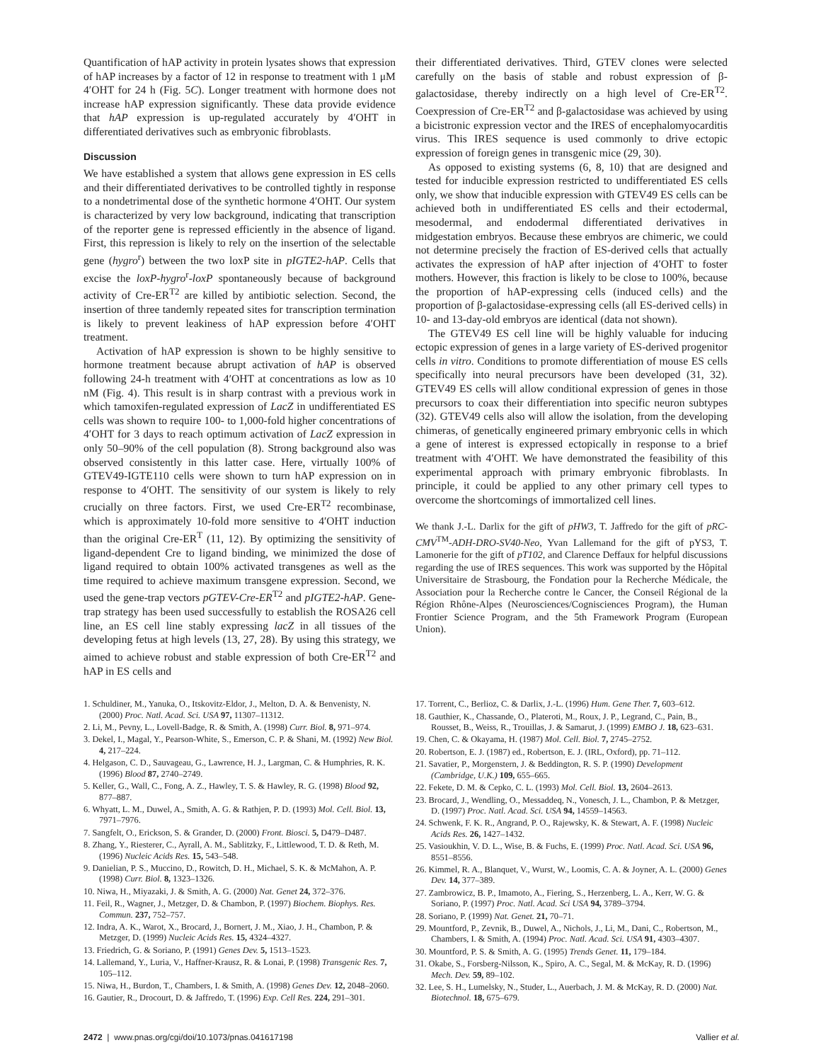Quantification of hAP activity in protein lysates shows that expression of hAP increases by a factor of 12 in response to treatment with 1 μM 4′OHT for 24 h (Fig. 5C). Longer treatment with hormone does not increase hAP expression significantly. These data provide evidence that hAP expression is up-regulated accurately by 4′OHT in differentiated derivatives such as embryonic fibroblasts.
Discussion
We have established a system that allows gene expression in ES cells and their differentiated derivatives to be controlled tightly in response to a nondetrimental dose of the synthetic hormone 4′OHT. Our system is characterized by very low background, indicating that transcription of the reporter gene is repressed efficiently in the absence of ligand. First, this repression is likely to rely on the insertion of the selectable gene (hygro<sup>r</sup>) between the two loxP site in pIGTE2-hAP. Cells that excise the loxP-hygro<sup>r</sup>-loxP spontaneously because of background activity of Cre-ER<sup>T2</sup> are killed by antibiotic selection. Second, the insertion of three tandemly repeated sites for transcription termination is likely to prevent leakiness of hAP expression before 4′OHT treatment.
Activation of hAP expression is shown to be highly sensitive to hormone treatment because abrupt activation of hAP is observed following 24-h treatment with 4′OHT at concentrations as low as 10 nM (Fig. 4). This result is in sharp contrast with a previous work in which tamoxifen-regulated expression of LacZ in undifferentiated ES cells was shown to require 100- to 1,000-fold higher concentrations of 4′OHT for 3 days to reach optimum activation of LacZ expression in only 50–90% of the cell population (8). Strong background also was observed consistently in this latter case. Here, virtually 100% of GTEV49-IGTE110 cells were shown to turn hAP expression on in response to 4′OHT. The sensitivity of our system is likely to rely crucially on three factors. First, we used Cre-ER<sup>T2</sup> recombinase, which is approximately 10-fold more sensitive to 4′OHT induction than the original Cre-ER<sup>T</sup> (11, 12). By optimizing the sensitivity of ligand-dependent Cre to ligand binding, we minimized the dose of ligand required to obtain 100% activated transgenes as well as the time required to achieve maximum transgene expression. Second, we used the gene-trap vectors pGTEV-Cre-ER<sup>T2</sup> and pIGTE2-hAP. Gene-trap strategy has been used successfully to establish the ROSA26 cell line, an ES cell line stably expressing lacZ in all tissues of the developing fetus at high levels (13, 27, 28). By using this strategy, we aimed to achieve robust and stable expression of both Cre-ER<sup>T2</sup> and hAP in ES cells and
their differentiated derivatives. Third, GTEV clones were selected carefully on the basis of stable and robust expression of β-galactosidase, thereby indirectly on a high level of Cre-ER<sup>T2</sup>. Coexpression of Cre-ER<sup>T2</sup> and β-galactosidase was achieved by using a bicistronic expression vector and the IRES of encephalomyocarditis virus. This IRES sequence is used commonly to drive ectopic expression of foreign genes in transgenic mice (29, 30).
As opposed to existing systems (6, 8, 10) that are designed and tested for inducible expression restricted to undifferentiated ES cells only, we show that inducible expression with GTEV49 ES cells can be achieved both in undifferentiated ES cells and their ectodermal, mesodermal, and endodermal differentiated derivatives in midgestation embryos. Because these embryos are chimeric, we could not determine precisely the fraction of ES-derived cells that actually activates the expression of hAP after injection of 4′OHT to foster mothers. However, this fraction is likely to be close to 100%, because the proportion of hAP-expressing cells (induced cells) and the proportion of β-galactosidase-expressing cells (all ES-derived cells) in 10- and 13-day-old embryos are identical (data not shown).
The GTEV49 ES cell line will be highly valuable for inducing ectopic expression of genes in a large variety of ES-derived progenitor cells in vitro. Conditions to promote differentiation of mouse ES cells specifically into neural precursors have been developed (31, 32). GTEV49 ES cells will allow conditional expression of genes in those precursors to coax their differentiation into specific neuron subtypes (32). GTEV49 cells also will allow the isolation, from the developing chimeras, of genetically engineered primary embryonic cells in which a gene of interest is expressed ectopically in response to a brief treatment with 4′OHT. We have demonstrated the feasibility of this experimental approach with primary embryonic fibroblasts. In principle, it could be applied to any other primary cell types to overcome the shortcomings of immortalized cell lines.
We thank J.-L. Darlix for the gift of pHW3, T. Jaffredo for the gift of pRC-CMV<sup>TM</sup>-ADH-DRO-SV40-Neo, Yvan Lallemand for the gift of pYS3, T. Lamonerie for the gift of pT102, and Clarence Deffaux for helpful discussions regarding the use of IRES sequences. This work was supported by the Hôpital Universitaire de Strasbourg, the Fondation pour la Recherche Médicale, the Association pour la Recherche contre le Cancer, the Conseil Régional de la Région Rhône-Alpes (Neurosciences/Cognisciences Program), the Human Frontier Science Program, and the 5th Framework Program (European Union).
1. Schuldiner, M., Yanuka, O., Itskovitz-Eldor, J., Melton, D. A. & Benvenisty, N. (2000) Proc. Natl. Acad. Sci. USA 97, 11307–11312.
2. Li, M., Pevny, L., Lovell-Badge, R. & Smith, A. (1998) Curr. Biol. 8, 971–974.
3. Dekel, I., Magal, Y., Pearson-White, S., Emerson, C. P. & Shani, M. (1992) New Biol. 4, 217–224.
4. Helgason, C. D., Sauvageau, G., Lawrence, H. J., Largman, C. & Humphries, R. K. (1996) Blood 87, 2740–2749.
5. Keller, G., Wall, C., Fong, A. Z., Hawley, T. S. & Hawley, R. G. (1998) Blood 92, 877–887.
6. Whyatt, L. M., Duwel, A., Smith, A. G. & Rathjen, P. D. (1993) Mol. Cell. Biol. 13, 7971–7976.
7. Sangfelt, O., Erickson, S. & Grander, D. (2000) Front. Biosci. 5, D479–D487.
8. Zhang, Y., Riesterer, C., Ayrall, A. M., Sablitzky, F., Littlewood, T. D. & Reth, M. (1996) Nucleic Acids Res. 15, 543–548.
9. Danielian, P. S., Muccino, D., Rowitch, D. H., Michael, S. K. & McMahon, A. P. (1998) Curr. Biol. 8, 1323–1326.
10. Niwa, H., Miyazaki, J. & Smith, A. G. (2000) Nat. Genet 24, 372–376.
11. Feil, R., Wagner, J., Metzger, D. & Chambon, P. (1997) Biochem. Biophys. Res. Commun. 237, 752–757.
12. Indra, A. K., Warot, X., Brocard, J., Bornert, J. M., Xiao, J. H., Chambon, P. & Metzger, D. (1999) Nucleic Acids Res. 15, 4324–4327.
13. Friedrich, G. & Soriano, P. (1991) Genes Dev. 5, 1513–1523.
14. Lallemand, Y., Luria, V., Haffner-Krausz, R. & Lonai, P. (1998) Transgenic Res. 7, 105–112.
15. Niwa, H., Burdon, T., Chambers, I. & Smith, A. (1998) Genes Dev. 12, 2048–2060.
16. Gautier, R., Drocourt, D. & Jaffredo, T. (1996) Exp. Cell Res. 224, 291–301.
17. Torrent, C., Berlioz, C. & Darlix, J.-L. (1996) Hum. Gene Ther. 7, 603–612.
18. Gauthier, K., Chassande, O., Plateroti, M., Roux, J. P., Legrand, C., Pain, B., Rousset, B., Weiss, R., Trouillas, J. & Samarut, J. (1999) EMBO J. 18, 623–631.
19. Chen, C. & Okayama, H. (1987) Mol. Cell. Biol. 7, 2745–2752.
20. Robertson, E. J. (1987) ed., Robertson, E. J. (IRL, Oxford), pp. 71–112.
21. Savatier, P., Morgenstern, J. & Beddington, R. S. P. (1990) Development (Cambridge, U.K.) 109, 655–665.
22. Fekete, D. M. & Cepko, C. L. (1993) Mol. Cell. Biol. 13, 2604–2613.
23. Brocard, J., Wendling, O., Messaddeq, N., Vonesch, J. L., Chambon, P. & Metzger, D. (1997) Proc. Natl. Acad. Sci. USA 94, 14559–14563.
24. Schwenk, F. K. R., Angrand, P. O., Rajewsky, K. & Stewart, A. F. (1998) Nucleic Acids Res. 26, 1427–1432.
25. Vasioukhin, V. D. L., Wise, B. & Fuchs, E. (1999) Proc. Natl. Acad. Sci. USA 96, 8551–8556.
26. Kimmel, R. A., Blanquet, V., Wurst, W., Loomis, C. A. & Joyner, A. L. (2000) Genes Dev. 14, 377–389.
27. Zambrowicz, B. P., Imamoto, A., Fiering, S., Herzenberg, L. A., Kerr, W. G. & Soriano, P. (1997) Proc. Natl. Acad. Sci USA 94, 3789–3794.
28. Soriano, P. (1999) Nat. Genet. 21, 70–71.
29. Mountford, P., Zevnik, B., Duwel, A., Nichols, J., Li, M., Dani, C., Robertson, M., Chambers, I. & Smith, A. (1994) Proc. Natl. Acad. Sci. USA 91, 4303–4307.
30. Mountford, P. S. & Smith, A. G. (1995) Trends Genet. 11, 179–184.
31. Okabe, S., Forsberg-Nilsson, K., Spiro, A. C., Segal, M. & McKay, R. D. (1996) Mech. Dev. 59, 89–102.
32. Lee, S. H., Lumelsky, N., Studer, L., Auerbach, J. M. & McKay, R. D. (2000) Nat. Biotechnol. 18, 675–679.
2472 | www.pnas.org/cgi/doi/10.1073/pnas.041617198 Vallier et al.